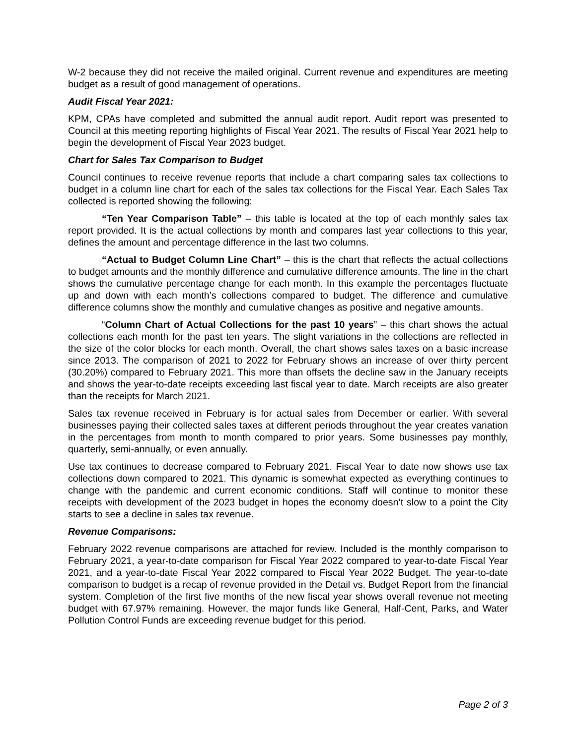W-2 because they did not receive the mailed original. Current revenue and expenditures are meeting budget as a result of good management of operations.
Audit Fiscal Year 2021:
KPM, CPAs have completed and submitted the annual audit report. Audit report was presented to Council at this meeting reporting highlights of Fiscal Year 2021. The results of Fiscal Year 2021 help to begin the development of Fiscal Year 2023 budget.
Chart for Sales Tax Comparison to Budget
Council continues to receive revenue reports that include a chart comparing sales tax collections to budget in a column line chart for each of the sales tax collections for the Fiscal Year. Each Sales Tax collected is reported showing the following:
“Ten Year Comparison Table” – this table is located at the top of each monthly sales tax report provided. It is the actual collections by month and compares last year collections to this year, defines the amount and percentage difference in the last two columns.
“Actual to Budget Column Line Chart” – this is the chart that reflects the actual collections to budget amounts and the monthly difference and cumulative difference amounts. The line in the chart shows the cumulative percentage change for each month. In this example the percentages fluctuate up and down with each month’s collections compared to budget. The difference and cumulative difference columns show the monthly and cumulative changes as positive and negative amounts.
“Column Chart of Actual Collections for the past 10 years” – this chart shows the actual collections each month for the past ten years. The slight variations in the collections are reflected in the size of the color blocks for each month. Overall, the chart shows sales taxes on a basic increase since 2013. The comparison of 2021 to 2022 for February shows an increase of over thirty percent (30.20%) compared to February 2021. This more than offsets the decline saw in the January receipts and shows the year-to-date receipts exceeding last fiscal year to date. March receipts are also greater than the receipts for March 2021.
Sales tax revenue received in February is for actual sales from December or earlier. With several businesses paying their collected sales taxes at different periods throughout the year creates variation in the percentages from month to month compared to prior years. Some businesses pay monthly, quarterly, semi-annually, or even annually.
Use tax continues to decrease compared to February 2021. Fiscal Year to date now shows use tax collections down compared to 2021. This dynamic is somewhat expected as everything continues to change with the pandemic and current economic conditions. Staff will continue to monitor these receipts with development of the 2023 budget in hopes the economy doesn’t slow to a point the City starts to see a decline in sales tax revenue.
Revenue Comparisons:
February 2022 revenue comparisons are attached for review. Included is the monthly comparison to February 2021, a year-to-date comparison for Fiscal Year 2022 compared to year-to-date Fiscal Year 2021, and a year-to-date Fiscal Year 2022 compared to Fiscal Year 2022 Budget. The year-to-date comparison to budget is a recap of revenue provided in the Detail vs. Budget Report from the financial system. Completion of the first five months of the new fiscal year shows overall revenue not meeting budget with 67.97% remaining. However, the major funds like General, Half-Cent, Parks, and Water Pollution Control Funds are exceeding revenue budget for this period.
Page 2 of 3